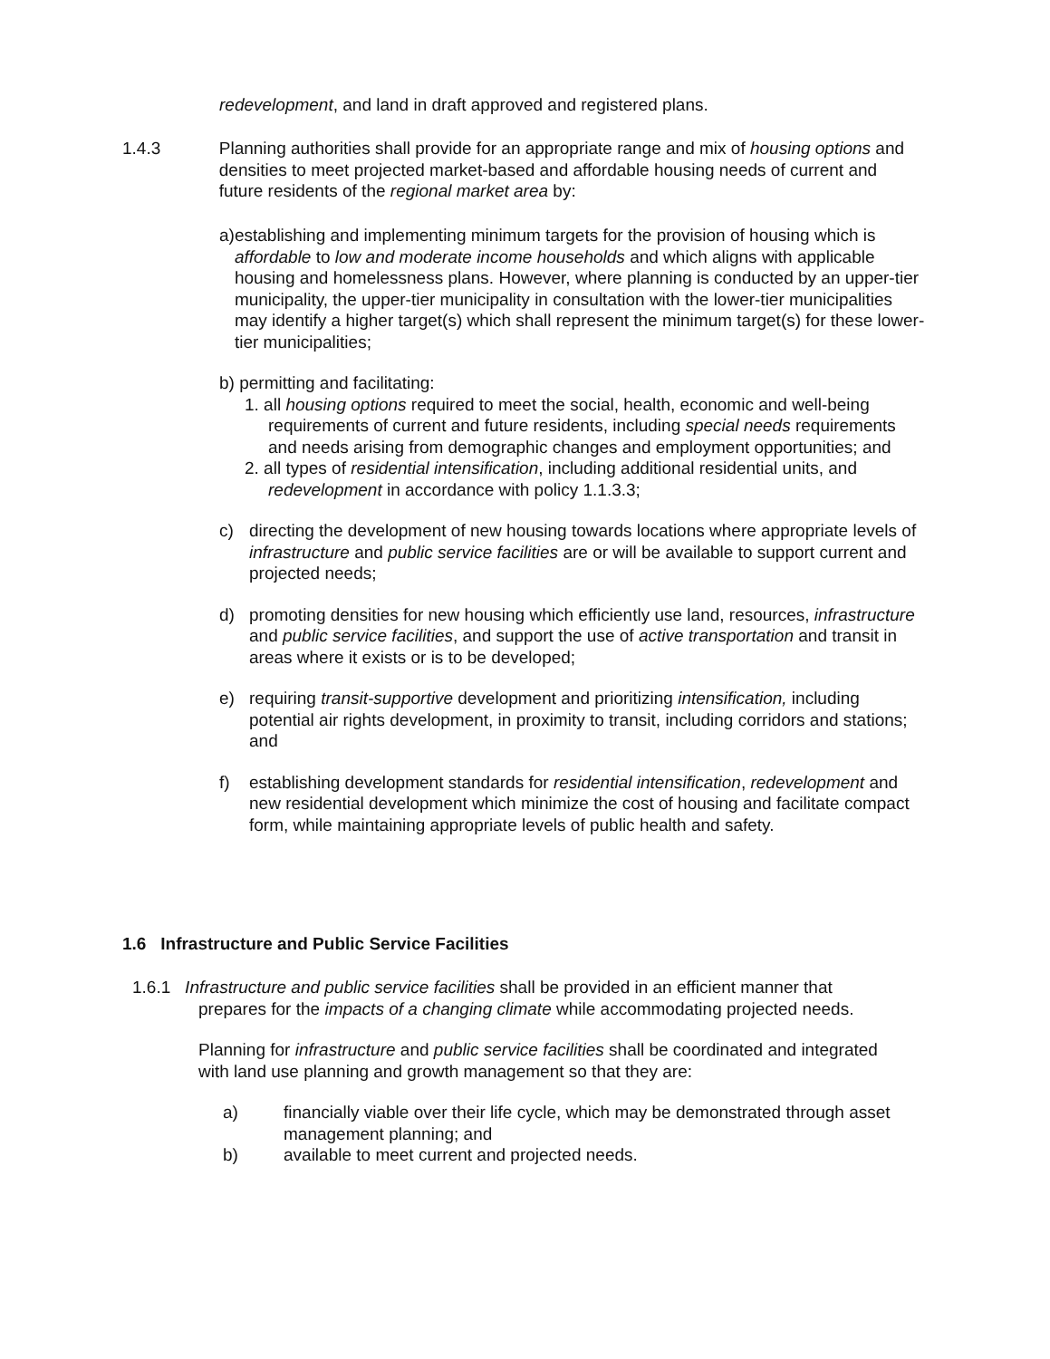redevelopment, and land in draft approved and registered plans.
1.4.3 Planning authorities shall provide for an appropriate range and mix of housing options and densities to meet projected market-based and affordable housing needs of current and future residents of the regional market area by:
a) establishing and implementing minimum targets for the provision of housing which is affordable to low and moderate income households and which aligns with applicable housing and homelessness plans. However, where planning is conducted by an upper-tier municipality, the upper-tier municipality in consultation with the lower-tier municipalities may identify a higher target(s) which shall represent the minimum target(s) for these lower-tier municipalities;
b) permitting and facilitating:
1. all housing options required to meet the social, health, economic and well-being requirements of current and future residents, including special needs requirements and needs arising from demographic changes and employment opportunities; and
2. all types of residential intensification, including additional residential units, and redevelopment in accordance with policy 1.1.3.3;
c) directing the development of new housing towards locations where appropriate levels of infrastructure and public service facilities are or will be available to support current and projected needs;
d) promoting densities for new housing which efficiently use land, resources, infrastructure and public service facilities, and support the use of active transportation and transit in areas where it exists or is to be developed;
e) requiring transit-supportive development and prioritizing intensification, including potential air rights development, in proximity to transit, including corridors and stations; and
f) establishing development standards for residential intensification, redevelopment and new residential development which minimize the cost of housing and facilitate compact form, while maintaining appropriate levels of public health and safety.
1.6 Infrastructure and Public Service Facilities
1.6.1 Infrastructure and public service facilities shall be provided in an efficient manner that prepares for the impacts of a changing climate while accommodating projected needs.
Planning for infrastructure and public service facilities shall be coordinated and integrated with land use planning and growth management so that they are:
a) financially viable over their life cycle, which may be demonstrated through asset management planning; and
b) available to meet current and projected needs.